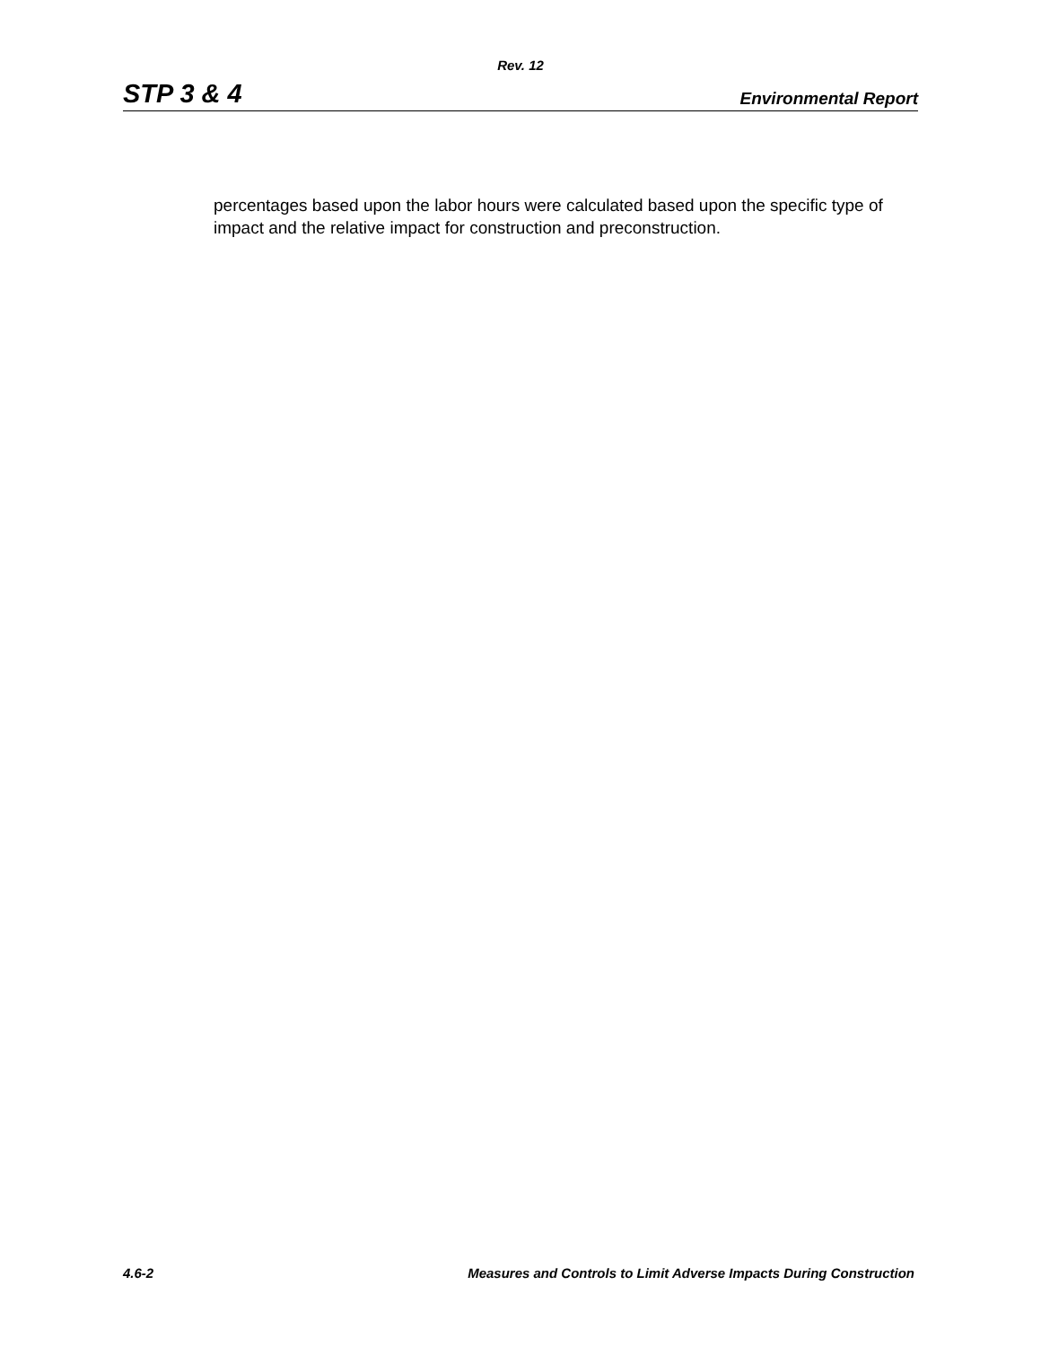Rev. 12
STP 3 & 4 Environmental Report
percentages based upon the labor hours were calculated based upon the specific type of impact and the relative impact for construction and preconstruction.
4.6-2 Measures and Controls to Limit Adverse Impacts During Construction